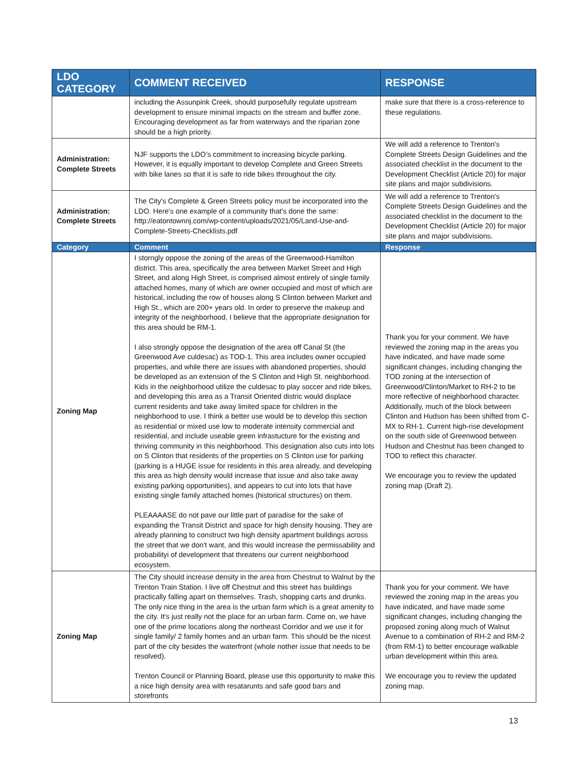| LDO CATEGORY | COMMENT RECEIVED | RESPONSE |
| --- | --- | --- |
| | including the Assunpink Creek, should purposefully regulate upstream development to ensure minimal impacts on the stream and buffer zone. Encouraging development as far from waterways and the riparian zone should be a high priority. | make sure that there is a cross-reference to these regulations. |
| Administration: Complete Streets | NJF supports the LDO’s commitment to increasing bicycle parking. However, it is equally important to develop Complete and Green Streets with bike lanes so that it is safe to ride bikes throughout the city. | We will add a reference to Trenton's Complete Streets Design Guidelines and the associated checklist in the document to the Development Checklist (Article 20) for major site plans and major subdivisions. |
| Administration: Complete Streets | The City's Complete & Green Streets policy must be incorporated into the LDO. Here's one example of a community that's done the same: http://eatontownnj.com/wp-content/uploads/2021/05/Land-Use-and-Complete-Streets-Checklists.pdf | We will add a reference to Trenton's Complete Streets Design Guidelines and the associated checklist in the document to the Development Checklist (Article 20) for major site plans and major subdivisions. |
| Category | Comment | Response |
| Zoning Map | I storngly oppose the zoning of the areas of the Greenwood-Hamilton district. This area, specifically the area between Market Street and High Street, and along High Street, is comprised almost entirely of single family attached homes, many of which are owner occupied and most of which are historical, including the row of houses along S Clinton between Market and High St., which are 200+ years old. In order to preserve the makeup and integrity of the neighborhood, I believe that the appropriate designation for this area should be RM-1. I also strongly oppose the designation of the area off Canal St (the Greenwood Ave culdesac) as TOD-1. This area includes owner occupied properties, and while there are issues with abandoned properties, should be developed as an extension of the S Clinton and High St. neighborhood. Kids in the neighborhood utilize the culdesac to play soccer and ride bikes, and developing this area as a Transit Oriented distric would displace current residents and take away limited space for children in the neighborhood to use. I think a better use would be to develop this section as residential or mixed use low to moderate intensity commercial and residential, and include useable green infrastucture for the existing and thriving community in this neighborhood. This designation also cuts into lots on S Clinton that residents of the properties on S Clinton use for parking (parking is a HUGE issue for residents in this area already, and developing this area as high density would increase that issue and also take away existing parking opportunities), and appears to cut into lots that have existing single family attached homes (historical structures) on them. PLEAAAASE do not pave our little part of paradise for the sake of expanding the Transit District and space for high density housing. They are already planning to construct two high density apartment buildings across the street that we don't want, and this would increase the permissability and probabilityi of development that threatens our current neighborhood ecosystem. | Thank you for your comment. We have reviewed the zoning map in the areas you have indicated, and have made some significant changes, including changing the TOD zoning at the intersection of Greenwood/Clinton/Market to RH-2 to be more reflective of neighborhood character. Additionally, much of the block between Clinton and Hudson has been shifted from C-MX to RH-1. Current high-rise development on the south side of Greenwood between Hudson and Chestnut has been changed to TOD to reflect this character. We encourage you to review the updated zoning map (Draft 2). |
| Zoning Map | The City should increase density in the area from Chestnut to Walnut by the Trenton Train Station. I live off Chestnut and this street has buildings practically falling apart on themselves. Trash, shopping carts and drunks. The only nice thing in the area is the urban farm which is a great amenity to the city. It's just really not the place for an urban farm. Come on, we have one of the prime locations along the northeast Corridor and we use it for single family/ 2 family homes and an urban farm. This should be the nicest part of the city besides the waterfront (whole nother issue that needs to be resolved). Trenton Council or Planning Board, please use this opportunity to make this a nice high density area with resatarunts and safe good bars and storefronts | Thank you for your comment. We have reviewed the zoning map in the areas you have indicated, and have made some significant changes, including changing the proposed zoning along much of Walnut Avenue to a combination of RH-2 and RM-2 (from RM-1) to better encourage walkable urban development within this area. We encourage you to review the updated zoning map. |
13